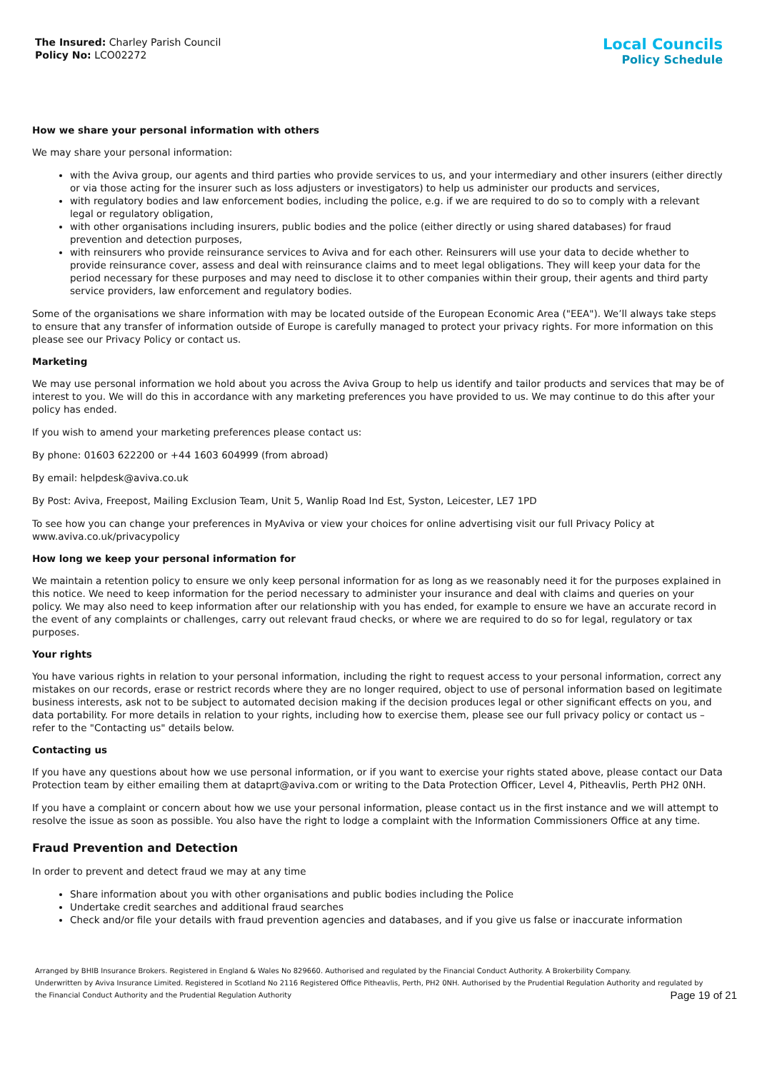The Insured: Charley Parish Council
Policy No: LCO02272
Local Councils
Policy Schedule
How we share your personal information with others
We may share your personal information:
with the Aviva group, our agents and third parties who provide services to us, and your intermediary and other insurers (either directly or via those acting for the insurer such as loss adjusters or investigators) to help us administer our products and services,
with regulatory bodies and law enforcement bodies, including the police, e.g. if we are required to do so to comply with a relevant legal or regulatory obligation,
with other organisations including insurers, public bodies and the police (either directly or using shared databases) for fraud prevention and detection purposes,
with reinsurers who provide reinsurance services to Aviva and for each other. Reinsurers will use your data to decide whether to provide reinsurance cover, assess and deal with reinsurance claims and to meet legal obligations. They will keep your data for the period necessary for these purposes and may need to disclose it to other companies within their group, their agents and third party service providers, law enforcement and regulatory bodies.
Some of the organisations we share information with may be located outside of the European Economic Area ("EEA"). We’ll always take steps to ensure that any transfer of information outside of Europe is carefully managed to protect your privacy rights. For more information on this please see our Privacy Policy or contact us.
Marketing
We may use personal information we hold about you across the Aviva Group to help us identify and tailor products and services that may be of interest to you. We will do this in accordance with any marketing preferences you have provided to us. We may continue to do this after your policy has ended.
If you wish to amend your marketing preferences please contact us:
By phone: 01603 622200 or +44 1603 604999 (from abroad)
By email: helpdesk@aviva.co.uk
By Post: Aviva, Freepost, Mailing Exclusion Team, Unit 5, Wanlip Road Ind Est, Syston, Leicester, LE7 1PD
To see how you can change your preferences in MyAviva or view your choices for online advertising visit our full Privacy Policy at www.aviva.co.uk/privacypolicy
How long we keep your personal information for
We maintain a retention policy to ensure we only keep personal information for as long as we reasonably need it for the purposes explained in this notice. We need to keep information for the period necessary to administer your insurance and deal with claims and queries on your policy. We may also need to keep information after our relationship with you has ended, for example to ensure we have an accurate record in the event of any complaints or challenges, carry out relevant fraud checks, or where we are required to do so for legal, regulatory or tax purposes.
Your rights
You have various rights in relation to your personal information, including the right to request access to your personal information, correct any mistakes on our records, erase or restrict records where they are no longer required, object to use of personal information based on legitimate business interests, ask not to be subject to automated decision making if the decision produces legal or other significant effects on you, and data portability. For more details in relation to your rights, including how to exercise them, please see our full privacy policy or contact us – refer to the "Contacting us" details below.
Contacting us
If you have any questions about how we use personal information, or if you want to exercise your rights stated above, please contact our Data Protection team by either emailing them at dataprt@aviva.com or writing to the Data Protection Officer, Level 4, Pitheavlis, Perth PH2 0NH.
If you have a complaint or concern about how we use your personal information, please contact us in the first instance and we will attempt to resolve the issue as soon as possible. You also have the right to lodge a complaint with the Information Commissioners Office at any time.
Fraud Prevention and Detection
In order to prevent and detect fraud we may at any time
Share information about you with other organisations and public bodies including the Police
Undertake credit searches and additional fraud searches
Check and/or file your details with fraud prevention agencies and databases, and if you give us false or inaccurate information
Arranged by BHIB Insurance Brokers. Registered in England & Wales No 829660. Authorised and regulated by the Financial Conduct Authority. A Brokerbility Company.
Underwritten by Aviva Insurance Limited. Registered in Scotland No 2116 Registered Office Pitheavlis, Perth, PH2 0NH. Authorised by the Prudential Regulation Authority and regulated by the Financial Conduct Authority and the Prudential Regulation Authority
Page 19 of 21